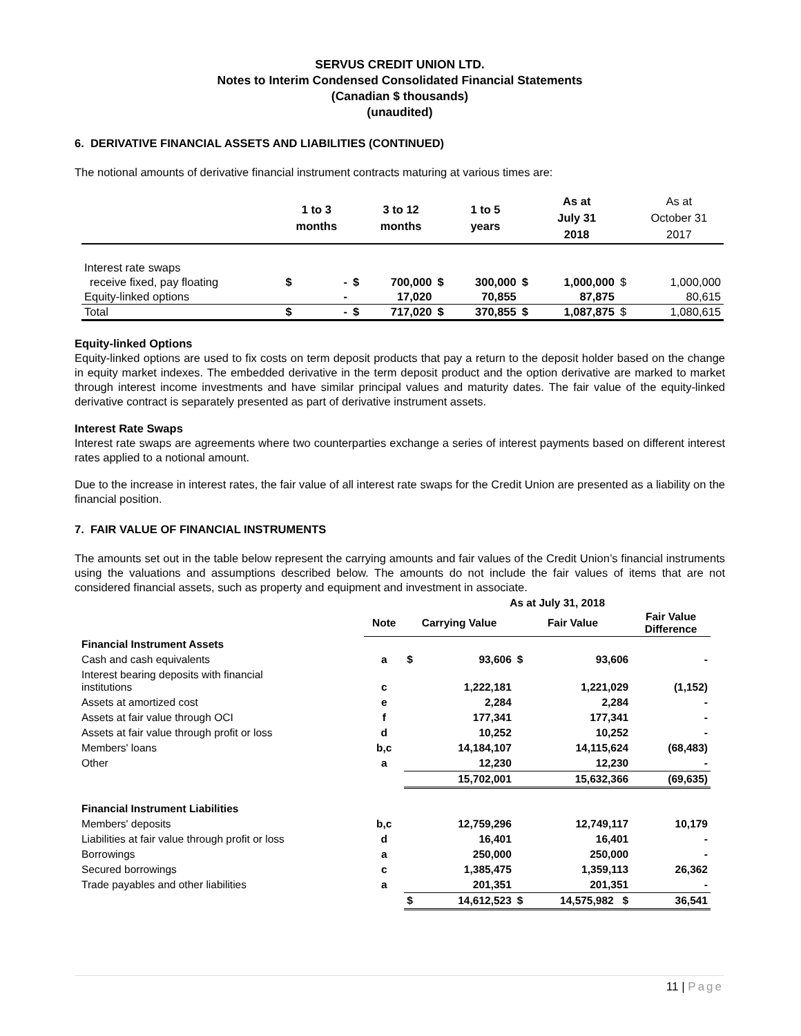SERVUS CREDIT UNION LTD.
Notes to Interim Condensed Consolidated Financial Statements
(Canadian $ thousands)
(unaudited)
6. DERIVATIVE FINANCIAL ASSETS AND LIABILITIES (CONTINUED)
The notional amounts of derivative financial instrument contracts maturing at various times are:
| | 1 to 3 months | | 3 to 12 months | | 1 to 5 years | | As at July 31 2018 | | As at October 31 2017 |
| --- | --- | --- | --- | --- | --- | --- | --- | --- | --- |
| Interest rate swaps | | | | | | | | | |
| receive fixed, pay floating | $ - | $ | 700,000 | $ | 300,000 | $ | 1,000,000 | $ | 1,000,000 |
| Equity-linked options | - | | 17,020 | | 70,855 | | 87,875 | | 80,615 |
| Total | $ - | $ | 717,020 | $ | 370,855 | $ | 1,087,875 | $ | 1,080,615 |
Equity-linked Options
Equity-linked options are used to fix costs on term deposit products that pay a return to the deposit holder based on the change in equity market indexes. The embedded derivative in the term deposit product and the option derivative are marked to market through interest income investments and have similar principal values and maturity dates. The fair value of the equity-linked derivative contract is separately presented as part of derivative instrument assets.
Interest Rate Swaps
Interest rate swaps are agreements where two counterparties exchange a series of interest payments based on different interest rates applied to a notional amount.
Due to the increase in interest rates, the fair value of all interest rate swaps for the Credit Union are presented as a liability on the financial position.
7. FAIR VALUE OF FINANCIAL INSTRUMENTS
The amounts set out in the table below represent the carrying amounts and fair values of the Credit Union’s financial instruments using the valuations and assumptions described below. The amounts do not include the fair values of items that are not considered financial assets, such as property and equipment and investment in associate.
| | | As at July 31, 2018 | | | | |
| --- | --- | --- | --- | --- | --- | --- |
| | Note | Carrying Value | | Fair Value | | Fair Value Difference |
| Financial Instrument Assets | | | | | | |
| Cash and cash equivalents | a | $ | 93,606 | $ | 93,606 | - |
| Interest bearing deposits with financial institutions | c | | 1,222,181 | | 1,221,029 | (1,152) |
| Assets at amortized cost | e | | 2,284 | | 2,284 | - |
| Assets at fair value through OCI | f | | 177,341 | | 177,341 | - |
| Assets at fair value through profit or loss | d | | 10,252 | | 10,252 | - |
| Members' loans | b,c | | 14,184,107 | | 14,115,624 | (68,483) |
| Other | a | | 12,230 | | 12,230 | - |
| | | | 15,702,001 | | 15,632,366 | (69,635) |
| Financial Instrument Liabilities | | | | | | |
| Members' deposits | b,c | | 12,759,296 | | 12,749,117 | 10,179 |
| Liabilities at fair value through profit or loss | d | | 16,401 | | 16,401 | - |
| Borrowings | a | | 250,000 | | 250,000 | - |
| Secured borrowings | c | | 1,385,475 | | 1,359,113 | 26,362 |
| Trade payables and other liabilities | a | | 201,351 | | 201,351 | - |
| | | $ | 14,612,523 | $ | 14,575,982 $ | 36,541 |
11 | Page